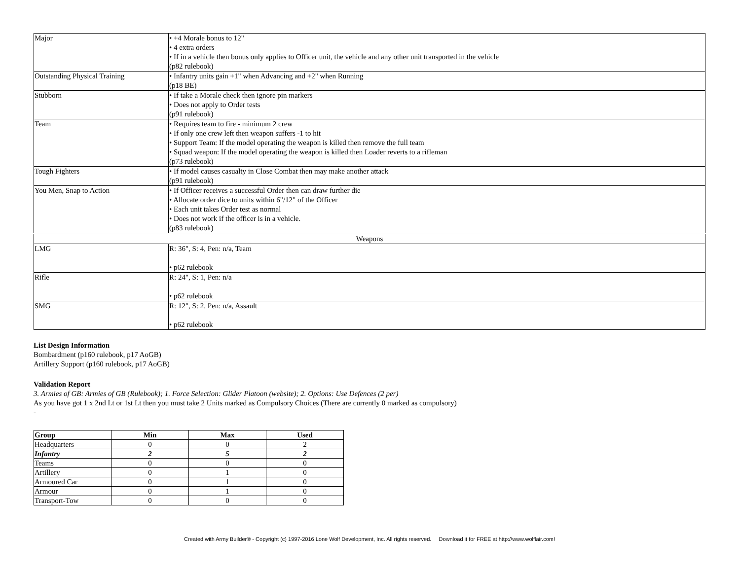| Major | • +4 Morale bonus to 12" • 4 extra orders • If in a vehicle then bonus only applies to Officer unit, the vehicle and any other unit transported in the vehicle (p82 rulebook) |
| Outstanding Physical Training | • Infantry units gain +1" when Advancing and +2" when Running (p18 BE) |
| Stubborn | • If take a Morale check then ignore pin markers • Does not apply to Order tests (p91 rulebook) |
| Team | • Requires team to fire - minimum 2 crew • If only one crew left then weapon suffers -1 to hit • Support Team: If the model operating the weapon is killed then remove the full team • Squad weapon: If the model operating the weapon is killed then Loader reverts to a rifleman (p73 rulebook) |
| Tough Fighters | • If model causes casualty in Close Combat then may make another attack (p91 rulebook) |
| You Men, Snap to Action | • If Officer receives a successful Order then can draw further die • Allocate order dice to units within 6"/12" of the Officer • Each unit takes Order test as normal • Does not work if the officer is in a vehicle. (p83 rulebook) |
| Weapons | |
| LMG | R: 36", S: 4, Pen: n/a, Team • p62 rulebook |
| Rifle | R: 24", S: 1, Pen: n/a • p62 rulebook |
| SMG | R: 12", S: 2, Pen: n/a, Assault • p62 rulebook |
List Design Information
Bombardment (p160 rulebook, p17 AoGB)
Artillery Support (p160 rulebook, p17 AoGB)
Validation Report
3. Armies of GB: Armies of GB (Rulebook); 1. Force Selection: Glider Platoon (website); 2. Options: Use Defences (2 per)
As you have got 1 x 2nd Lt or 1st Lt then you must take 2 Units marked as Compulsory Choices (There are currently 0 marked as compulsory)
-
| Group | Min | Max | Used |
| --- | --- | --- | --- |
| Headquarters | 0 | 0 | 2 |
| Infantry | 2 | 5 | 2 |
| Teams | 0 | 0 | 0 |
| Artillery | 0 | 1 | 0 |
| Armoured Car | 0 | 1 | 0 |
| Armour | 0 | 1 | 0 |
| Transport-Tow | 0 | 0 | 0 |
Created with Army Builder® - Copyright (c) 1997-2016 Lone Wolf Development, Inc. All rights reserved. Download it for FREE at http://www.wolflair.com!